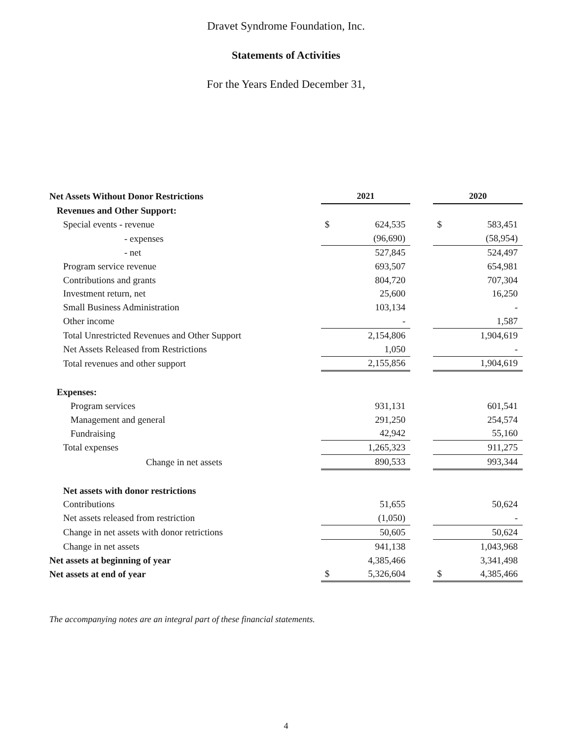Dravet Syndrome Foundation, Inc.
Statements of Activities
For the Years Ended December 31,
| Net Assets Without Donor Restrictions | 2021 | | | 2020 | |
| Revenues and Other Support: | | | | | |
| Special events - revenue | $ | 624,535 | | $ | 583,451 |
| - expenses | | (96,690) | | | (58,954) |
| - net | | 527,845 | | | 524,497 |
| Program service revenue | | 693,507 | | | 654,981 |
| Contributions and grants | | 804,720 | | | 707,304 |
| Investment return, net | | 25,600 | | | 16,250 |
| Small Business Administration | | 103,134 | | | - |
| Other income | | - | | | 1,587 |
| Total Unrestricted Revenues and Other Support | | 2,154,806 | | | 1,904,619 |
| Net Assets Released from Restrictions | | 1,050 | | | - |
| Total revenues and other support | | 2,155,856 | | | 1,904,619 |
| Expenses: | | | | | |
| Program services | | 931,131 | | | 601,541 |
| Management and general | | 291,250 | | | 254,574 |
| Fundraising | | 42,942 | | | 55,160 |
| Total expenses | | 1,265,323 | | | 911,275 |
| Change in net assets | | 890,533 | | | 993,344 |
| Net assets with donor restrictions | | | | | |
| Contributions | | 51,655 | | | 50,624 |
| Net assets released from restriction | | (1,050) | | | - |
| Change in net assets with donor retrictions | | 50,605 | | | 50,624 |
| Change in net assets | | 941,138 | | | 1,043,968 |
| Net assets at beginning of year | | 4,385,466 | | | 3,341,498 |
| Net assets at end of year | $ | 5,326,604 | | $ | 4,385,466 |
The accompanying notes are an integral part of these financial statements.
4